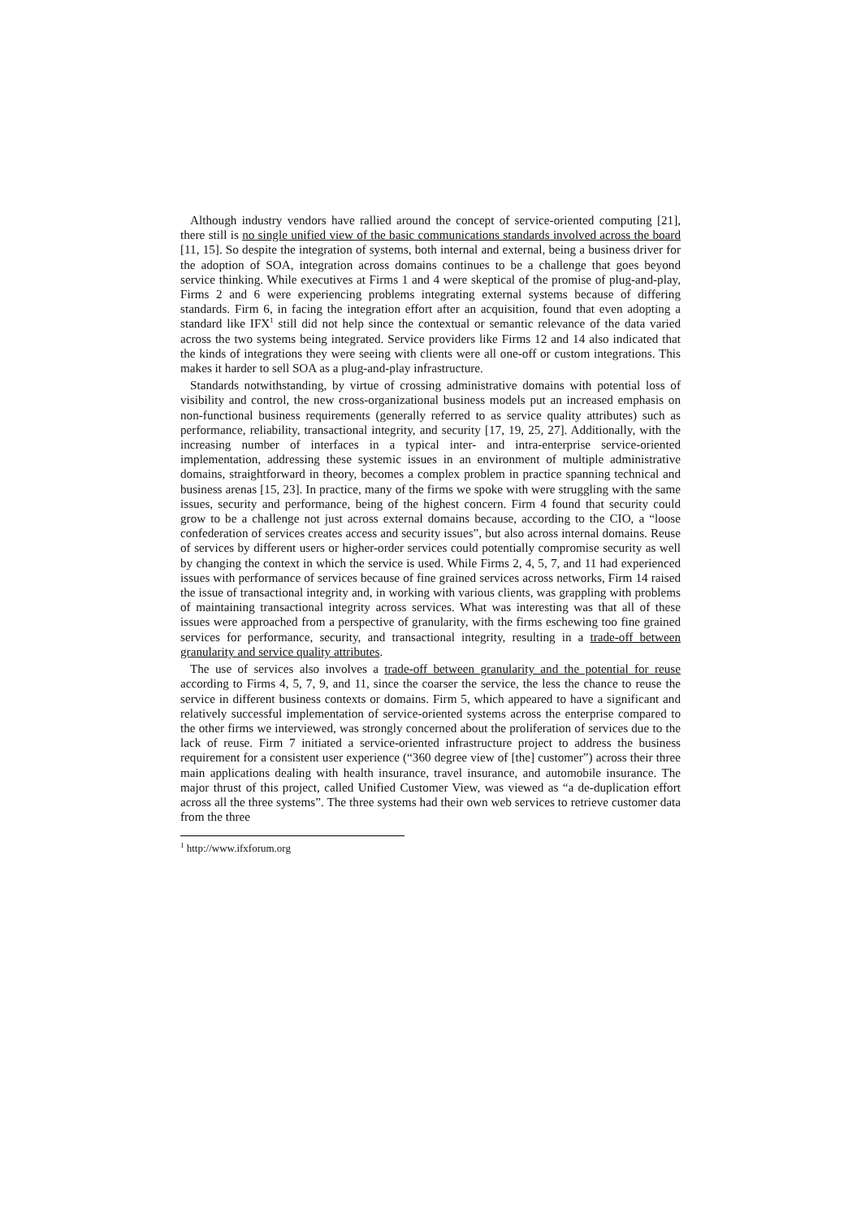Although industry vendors have rallied around the concept of service-oriented computing [21], there still is no single unified view of the basic communications standards involved across the board [11, 15]. So despite the integration of systems, both internal and external, being a business driver for the adoption of SOA, integration across domains continues to be a challenge that goes beyond service thinking. While executives at Firms 1 and 4 were skeptical of the promise of plug-and-play, Firms 2 and 6 were experiencing problems integrating external systems because of differing standards. Firm 6, in facing the integration effort after an acquisition, found that even adopting a standard like IFX<sup>1</sup> still did not help since the contextual or semantic relevance of the data varied across the two systems being integrated. Service providers like Firms 12 and 14 also indicated that the kinds of integrations they were seeing with clients were all one-off or custom integrations. This makes it harder to sell SOA as a plug-and-play infrastructure.
Standards notwithstanding, by virtue of crossing administrative domains with potential loss of visibility and control, the new cross-organizational business models put an increased emphasis on non-functional business requirements (generally referred to as service quality attributes) such as performance, reliability, transactional integrity, and security [17, 19, 25, 27]. Additionally, with the increasing number of interfaces in a typical inter- and intra-enterprise service-oriented implementation, addressing these systemic issues in an environment of multiple administrative domains, straightforward in theory, becomes a complex problem in practice spanning technical and business arenas [15, 23]. In practice, many of the firms we spoke with were struggling with the same issues, security and performance, being of the highest concern. Firm 4 found that security could grow to be a challenge not just across external domains because, according to the CIO, a “loose confederation of services creates access and security issues”, but also across internal domains. Reuse of services by different users or higher-order services could potentially compromise security as well by changing the context in which the service is used. While Firms 2, 4, 5, 7, and 11 had experienced issues with performance of services because of fine grained services across networks, Firm 14 raised the issue of transactional integrity and, in working with various clients, was grappling with problems of maintaining transactional integrity across services. What was interesting was that all of these issues were approached from a perspective of granularity, with the firms eschewing too fine grained services for performance, security, and transactional integrity, resulting in a trade-off between granularity and service quality attributes.
The use of services also involves a trade-off between granularity and the potential for reuse according to Firms 4, 5, 7, 9, and 11, since the coarser the service, the less the chance to reuse the service in different business contexts or domains. Firm 5, which appeared to have a significant and relatively successful implementation of service-oriented systems across the enterprise compared to the other firms we interviewed, was strongly concerned about the proliferation of services due to the lack of reuse. Firm 7 initiated a service-oriented infrastructure project to address the business requirement for a consistent user experience (“360 degree view of [the] customer”) across their three main applications dealing with health insurance, travel insurance, and automobile insurance. The major thrust of this project, called Unified Customer View, was viewed as “a de-duplication effort across all the three systems”. The three systems had their own web services to retrieve customer data from the three
<sup>1</sup> http://www.ifxforum.org